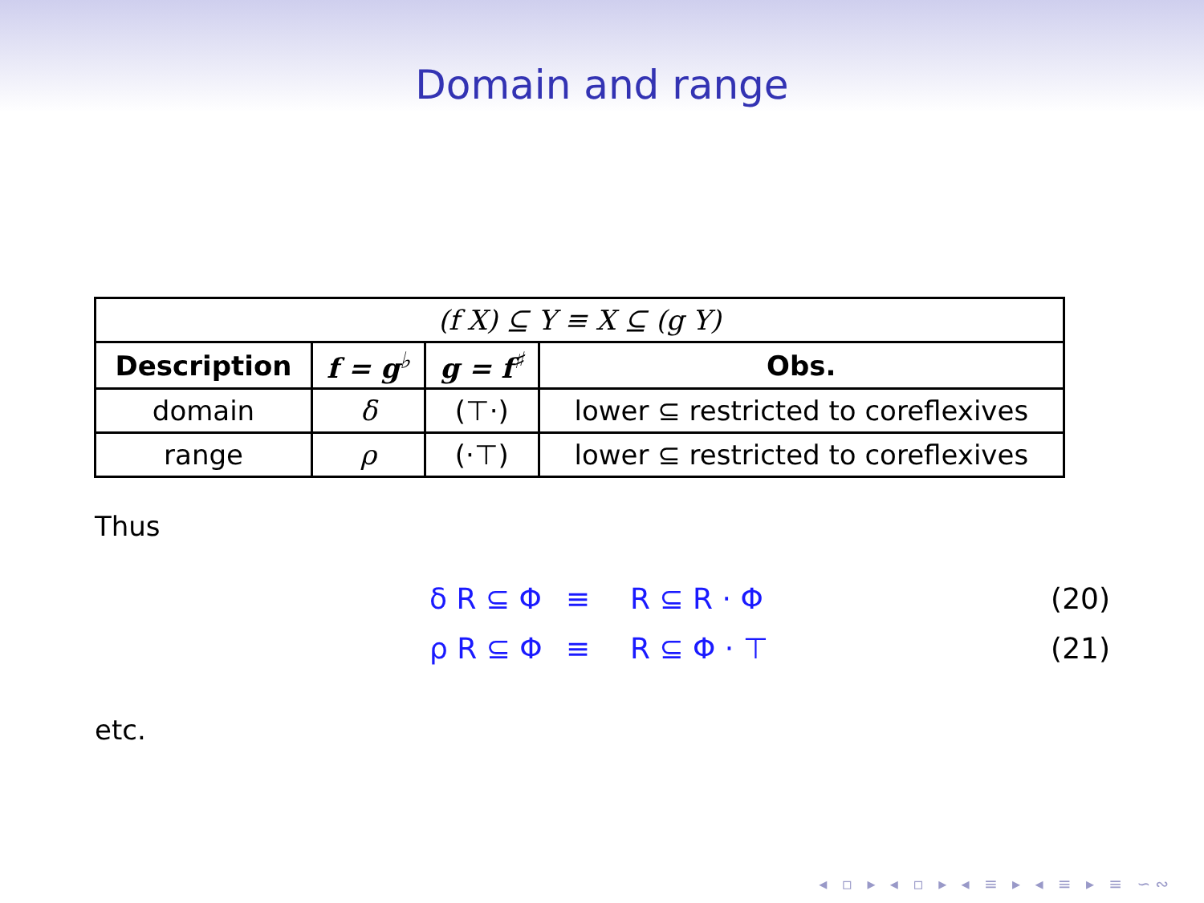Domain and range
| (f X) ⊆ Y ≡ X ⊆ (g Y) | | | |
| Description | f = g<sup>♭</sup> | g = f<sup>♯</sup> | Obs. |
| domain | δ | (⊤·) | lower ⊆ restricted to coreflexives |
| range | ρ | (·⊤) | lower ⊆ restricted to coreflexives |
Thus
δ R ⊆ Φ ≡ R ⊆ R · Φ (20)
ρ R ⊆ Φ ≡ R ⊆ Φ · ⊤ (21)
etc.
◂ ▫ ▸ ◂ ▫ ▸ ◂ ≡ ▸ ◂ ≡ ▸ ≡ ∽∾